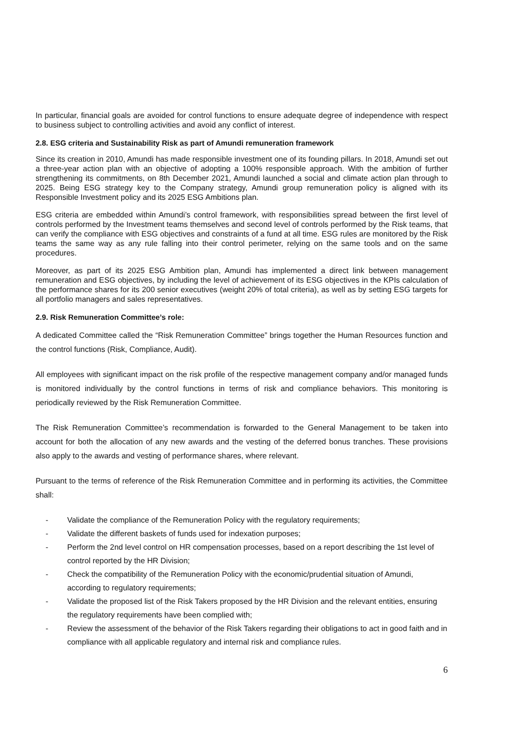In particular, financial goals are avoided for control functions to ensure adequate degree of independence with respect to business subject to controlling activities and avoid any conflict of interest.
2.8. ESG criteria and Sustainability Risk as part of Amundi remuneration framework
Since its creation in 2010, Amundi has made responsible investment one of its founding pillars. In 2018, Amundi set out a three-year action plan with an objective of adopting a 100% responsible approach. With the ambition of further strengthening its commitments, on 8th December 2021, Amundi launched a social and climate action plan through to 2025. Being ESG strategy key to the Company strategy, Amundi group remuneration policy is aligned with its Responsible Investment policy and its 2025 ESG Ambitions plan.
ESG criteria are embedded within Amundi’s control framework, with responsibilities spread between the first level of controls performed by the Investment teams themselves and second level of controls performed by the Risk teams, that can verify the compliance with ESG objectives and constraints of a fund at all time. ESG rules are monitored by the Risk teams the same way as any rule falling into their control perimeter, relying on the same tools and on the same procedures.
Moreover, as part of its 2025 ESG Ambition plan, Amundi has implemented a direct link between management remuneration and ESG objectives, by including the level of achievement of its ESG objectives in the KPIs calculation of the performance shares for its 200 senior executives (weight 20% of total criteria), as well as by setting ESG targets for all portfolio managers and sales representatives.
2.9. Risk Remuneration Committee’s role:
A dedicated Committee called the “Risk Remuneration Committee” brings together the Human Resources function and the control functions (Risk, Compliance, Audit).
All employees with significant impact on the risk profile of the respective management company and/or managed funds is monitored individually by the control functions in terms of risk and compliance behaviors. This monitoring is periodically reviewed by the Risk Remuneration Committee.
The Risk Remuneration Committee’s recommendation is forwarded to the General Management to be taken into account for both the allocation of any new awards and the vesting of the deferred bonus tranches. These provisions also apply to the awards and vesting of performance shares, where relevant.
Pursuant to the terms of reference of the Risk Remuneration Committee and in performing its activities, the Committee shall:
- Validate the compliance of the Remuneration Policy with the regulatory requirements;
- Validate the different baskets of funds used for indexation purposes;
- Perform the 2nd level control on HR compensation processes, based on a report describing the 1st level of control reported by the HR Division;
- Check the compatibility of the Remuneration Policy with the economic/prudential situation of Amundi, according to regulatory requirements;
- Validate the proposed list of the Risk Takers proposed by the HR Division and the relevant entities, ensuring the regulatory requirements have been complied with;
- Review the assessment of the behavior of the Risk Takers regarding their obligations to act in good faith and in compliance with all applicable regulatory and internal risk and compliance rules.
6